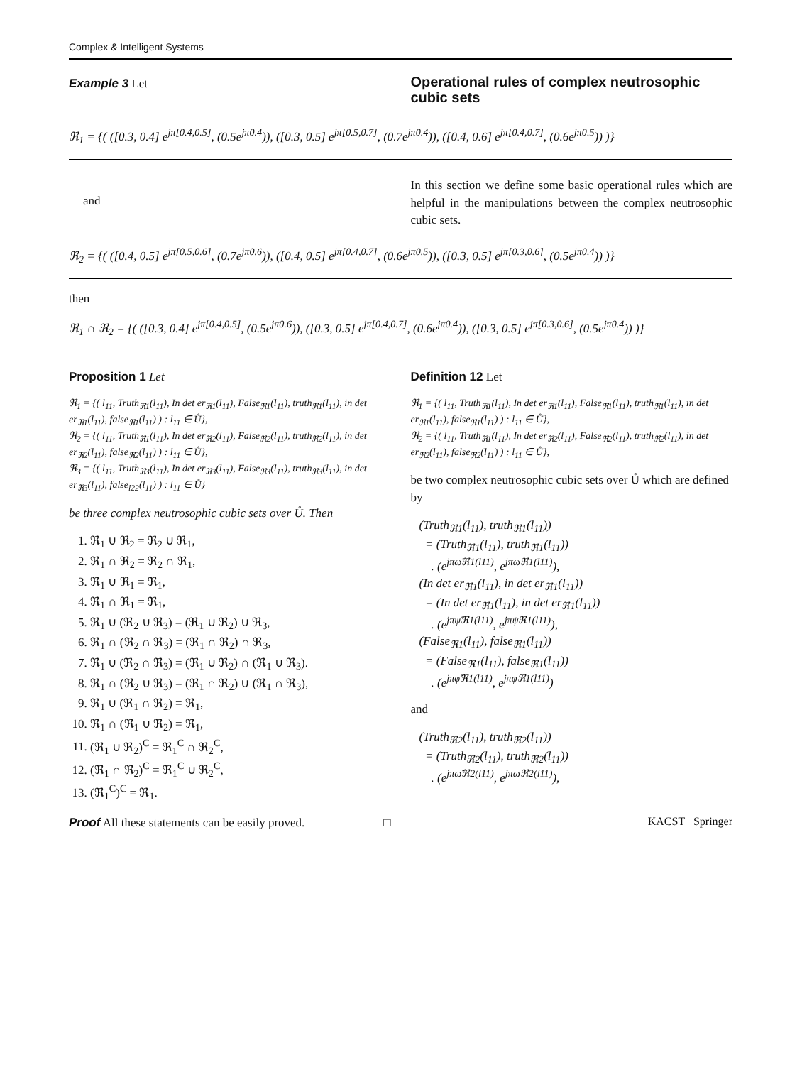Complex & Intelligent Systems
Example 3 Let
Operational rules of complex neutrosophic cubic sets
ℜ<sub>1</sub> = {( ([0.3, 0.4] e<sup>jπ[0.4,0.5]</sup>, (0.5e<sup>jπ0.4</sup>)), ([0.3, 0.5] e<sup>jπ[0.5,0.7]</sup>, (0.7e<sup>jπ0.4</sup>)), ([0.4, 0.6] e<sup>jπ[0.4,0.7]</sup>, (0.6e<sup>jπ0.5</sup>)) )}
and
In this section we define some basic operational rules which are helpful in the manipulations between the complex neutrosophic cubic sets.
ℜ<sub>2</sub> = {( ([0.4, 0.5] e<sup>jπ[0.5,0.6]</sup>, (0.7e<sup>jπ0.6</sup>)), ([0.4, 0.5] e<sup>jπ[0.4,0.7]</sup>, (0.6e<sup>jπ0.5</sup>)), ([0.3, 0.5] e<sup>jπ[0.3,0.6]</sup>, (0.5e<sup>jπ0.4</sup>)) )}
then
ℜ<sub>1</sub> ∩ ℜ<sub>2</sub> = {( ([0.3, 0.4] e<sup>jπ[0.4,0.5]</sup>, (0.5e<sup>jπ0.6</sup>)), ([0.3, 0.5] e<sup>jπ[0.4,0.7]</sup>, (0.6e<sup>jπ0.4</sup>)), ([0.3, 0.5] e<sup>jπ[0.3,0.6]</sup>, (0.5e<sup>jπ0.4</sup>)) )}
Proposition 1 Let
ℜ<sub>1</sub> = {( l<sub>11</sub>, Truth<sub>ℜ1</sub>(l<sub>11</sub>), In det er<sub>ℜ1</sub>(l<sub>11</sub>), False<sub>ℜ1</sub>(l<sub>11</sub>), truth<sub>ℜ1</sub>(l<sub>11</sub>), in det er<sub>ℜ1</sub>(l<sub>11</sub>), false<sub>ℜ1</sub>(l<sub>11</sub>) ) : l<sub>11</sub> ∈ Ů},
ℜ<sub>2</sub> = {( l<sub>11</sub>, Truth<sub>ℜ1</sub>(l<sub>11</sub>), In det er<sub>ℜ2</sub>(l<sub>11</sub>), False<sub>ℜ2</sub>(l<sub>11</sub>), truth<sub>ℜ2</sub>(l<sub>11</sub>), in det er<sub>ℜ2</sub>(l<sub>11</sub>), false<sub>ℜ2</sub>(l<sub>11</sub>) ) : l<sub>11</sub> ∈ Ů},
ℜ<sub>3</sub> = {( l<sub>11</sub>, Truth<sub>ℜ3</sub>(l<sub>11</sub>), In det er<sub>ℜ3</sub>(l<sub>11</sub>), False<sub>ℜ3</sub>(l<sub>11</sub>), truth<sub>ℜ3</sub>(l<sub>11</sub>), in det er<sub>ℜ3</sub>(l<sub>11</sub>), false<sub>l22</sub>(l<sub>11</sub>) ) : l<sub>11</sub> ∈ Ů}
be three complex neutrosophic cubic sets over Ů. Then
1. ℜ<sub>1</sub> ∪ ℜ<sub>2</sub> = ℜ<sub>2</sub> ∪ ℜ<sub>1</sub>,
2. ℜ<sub>1</sub> ∩ ℜ<sub>2</sub> = ℜ<sub>2</sub> ∩ ℜ<sub>1</sub>,
3. ℜ<sub>1</sub> ∪ ℜ<sub>1</sub> = ℜ<sub>1</sub>,
4. ℜ<sub>1</sub> ∩ ℜ<sub>1</sub> = ℜ<sub>1</sub>,
5. ℜ<sub>1</sub> ∪ (ℜ<sub>2</sub> ∪ ℜ<sub>3</sub>) = (ℜ<sub>1</sub> ∪ ℜ<sub>2</sub>) ∪ ℜ<sub>3</sub>,
6. ℜ<sub>1</sub> ∩ (ℜ<sub>2</sub> ∩ ℜ<sub>3</sub>) = (ℜ<sub>1</sub> ∩ ℜ<sub>2</sub>) ∩ ℜ<sub>3</sub>,
7. ℜ<sub>1</sub> ∪ (ℜ<sub>2</sub> ∩ ℜ<sub>3</sub>) = (ℜ<sub>1</sub> ∪ ℜ<sub>2</sub>) ∩ (ℜ<sub>1</sub> ∪ ℜ<sub>3</sub>).
8. ℜ<sub>1</sub> ∩ (ℜ<sub>2</sub> ∪ ℜ<sub>3</sub>) = (ℜ<sub>1</sub> ∩ ℜ<sub>2</sub>) ∪ (ℜ<sub>1</sub> ∩ ℜ<sub>3</sub>),
9. ℜ<sub>1</sub> ∪ (ℜ<sub>1</sub> ∩ ℜ<sub>2</sub>) = ℜ<sub>1</sub>,
10. ℜ<sub>1</sub> ∩ (ℜ<sub>1</sub> ∪ ℜ<sub>2</sub>) = ℜ<sub>1</sub>,
11. (ℜ<sub>1</sub> ∪ ℜ<sub>2</sub>)<sup>C</sup> = ℜ<sub>1</sub><sup>C</sup> ∩ ℜ<sub>2</sub><sup>C</sup>,
12. (ℜ<sub>1</sub> ∩ ℜ<sub>2</sub>)<sup>C</sup> = ℜ<sub>1</sub><sup>C</sup> ∪ ℜ<sub>2</sub><sup>C</sup>,
13. (ℜ<sub>1</sub><sup>C</sup>)<sup>C</sup> = ℜ<sub>1</sub>.
Proof All these statements can be easily proved. □
Definition 12 Let
ℜ<sub>1</sub> = {( l<sub>11</sub>, Truth<sub>ℜ1</sub>(l<sub>11</sub>), In det er<sub>ℜ1</sub>(l<sub>11</sub>), False<sub>ℜ1</sub>(l<sub>11</sub>), truth<sub>ℜ1</sub>(l<sub>11</sub>), in det er<sub>ℜ1</sub>(l<sub>11</sub>), false<sub>ℜ1</sub>(l<sub>11</sub>) ) : l<sub>11</sub> ∈ Ů},
ℜ<sub>2</sub> = {( l<sub>11</sub>, Truth<sub>ℜ1</sub>(l<sub>11</sub>), In det er<sub>ℜ2</sub>(l<sub>11</sub>), False<sub>ℜ2</sub>(l<sub>11</sub>), truth<sub>ℜ2</sub>(l<sub>11</sub>), in det er<sub>ℜ2</sub>(l<sub>11</sub>), false<sub>ℜ2</sub>(l<sub>11</sub>) ) : l<sub>11</sub> ∈ Ů},
be two complex neutrosophic cubic sets over Ů which are defined by
(Truth<sub>ℜ1</sub>(l<sub>11</sub>), truth<sub>ℜ1</sub>(l<sub>11</sub>))
= (Truth<sub>ℜ1</sub>(l<sub>11</sub>), truth<sub>ℜ1</sub>(l<sub>11</sub>))
. (e<sup>jπω̃ℜ1(l11)</sup>, e<sup>jπωℜ1(l11)</sup>),
(In det er<sub>ℜ1</sub>(l<sub>11</sub>), in det er<sub>ℜ1</sub>(l<sub>11</sub>))
= (In det er<sub>ℜ1</sub>(l<sub>11</sub>), in det er<sub>ℜ1</sub>(l<sub>11</sub>))
. (e<sup>jπψ̃ℜ1(l11)</sup>, e<sup>jπψℜ1(l11)</sup>),
(False<sub>ℜ1</sub>(l<sub>11</sub>), false<sub>ℜ1</sub>(l<sub>11</sub>))
= (False<sub>ℜ1</sub>(l<sub>11</sub>), false<sub>ℜ1</sub>(l<sub>11</sub>))
. (e<sup>jπφ̃ℜ1(l11)</sup>, e<sup>jπφℜ1(l11)</sup>)
and
(Truth<sub>ℜ2</sub>(l<sub>11</sub>), truth<sub>ℜ2</sub>(l<sub>11</sub>))
= (Truth<sub>ℜ2</sub>(l<sub>11</sub>), truth<sub>ℜ2</sub>(l<sub>11</sub>))
. (e<sup>jπω̃ℜ2(l11)</sup>, e<sup>jπωℜ2(l11)</sup>),
KACST Springer